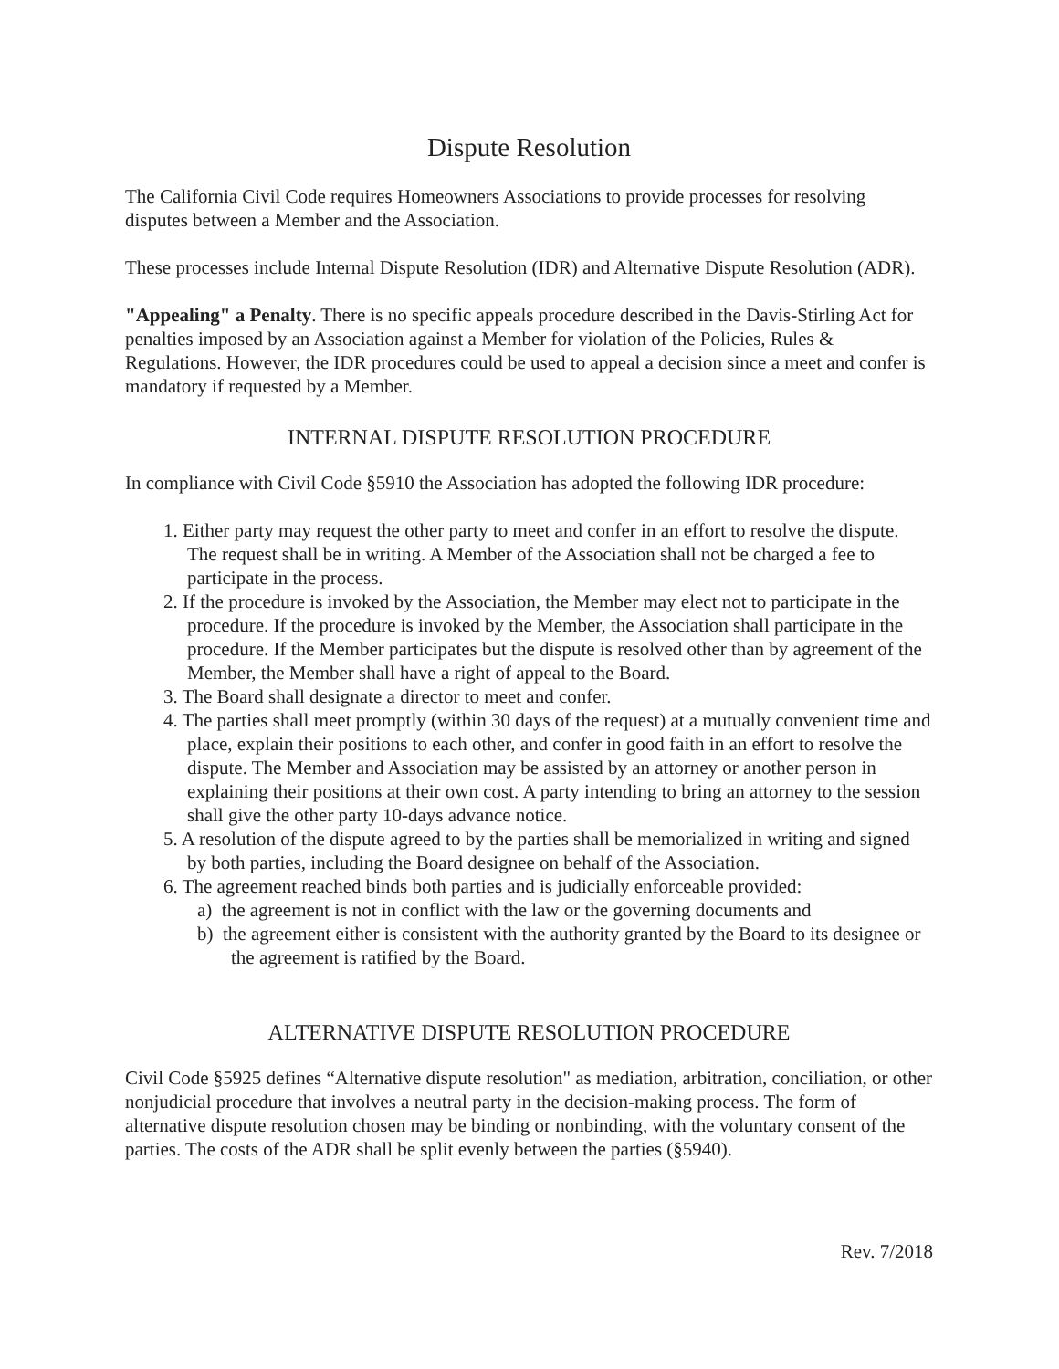Dispute Resolution
The California Civil Code requires Homeowners Associations to provide processes for resolving disputes between a Member and the Association.
These processes include Internal Dispute Resolution (IDR) and Alternative Dispute Resolution (ADR).
"Appealing" a Penalty. There is no specific appeals procedure described in the Davis-Stirling Act for penalties imposed by an Association against a Member for violation of the Policies, Rules & Regulations. However, the IDR procedures could be used to appeal a decision since a meet and confer is mandatory if requested by a Member.
INTERNAL DISPUTE RESOLUTION PROCEDURE
In compliance with Civil Code §5910 the Association has adopted the following IDR procedure:
1. Either party may request the other party to meet and confer in an effort to resolve the dispute. The request shall be in writing. A Member of the Association shall not be charged a fee to participate in the process.
2. If the procedure is invoked by the Association, the Member may elect not to participate in the procedure. If the procedure is invoked by the Member, the Association shall participate in the procedure. If the Member participates but the dispute is resolved other than by agreement of the Member, the Member shall have a right of appeal to the Board.
3. The Board shall designate a director to meet and confer.
4. The parties shall meet promptly (within 30 days of the request) at a mutually convenient time and place, explain their positions to each other, and confer in good faith in an effort to resolve the dispute. The Member and Association may be assisted by an attorney or another person in explaining their positions at their own cost. A party intending to bring an attorney to the session shall give the other party 10-days advance notice.
5. A resolution of the dispute agreed to by the parties shall be memorialized in writing and signed by both parties, including the Board designee on behalf of the Association.
6. The agreement reached binds both parties and is judicially enforceable provided:
a) the agreement is not in conflict with the law or the governing documents and
b) the agreement either is consistent with the authority granted by the Board to its designee or the agreement is ratified by the Board.
ALTERNATIVE DISPUTE RESOLUTION PROCEDURE
Civil Code §5925 defines “Alternative dispute resolution" as mediation, arbitration, conciliation, or other nonjudicial procedure that involves a neutral party in the decision-making process. The form of alternative dispute resolution chosen may be binding or nonbinding, with the voluntary consent of the parties. The costs of the ADR shall be split evenly between the parties (§5940).
Rev. 7/2018